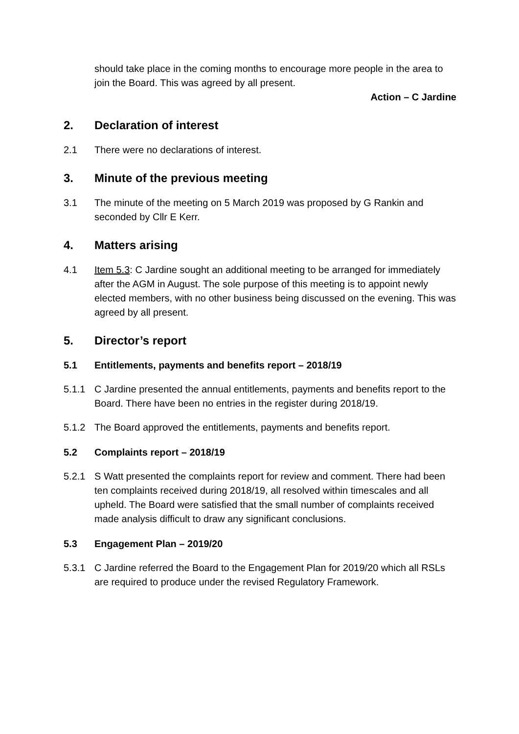should take place in the coming months to encourage more people in the area to join the Board. This was agreed by all present.
Action – C Jardine
2. Declaration of interest
2.1 There were no declarations of interest.
3. Minute of the previous meeting
3.1 The minute of the meeting on 5 March 2019 was proposed by G Rankin and seconded by Cllr E Kerr.
4. Matters arising
4.1 Item 5.3: C Jardine sought an additional meeting to be arranged for immediately after the AGM in August. The sole purpose of this meeting is to appoint newly elected members, with no other business being discussed on the evening. This was agreed by all present.
5. Director’s report
5.1 Entitlements, payments and benefits report – 2018/19
5.1.1 C Jardine presented the annual entitlements, payments and benefits report to the Board. There have been no entries in the register during 2018/19.
5.1.2 The Board approved the entitlements, payments and benefits report.
5.2 Complaints report – 2018/19
5.2.1 S Watt presented the complaints report for review and comment. There had been ten complaints received during 2018/19, all resolved within timescales and all upheld. The Board were satisfied that the small number of complaints received made analysis difficult to draw any significant conclusions.
5.3 Engagement Plan – 2019/20
5.3.1 C Jardine referred the Board to the Engagement Plan for 2019/20 which all RSLs are required to produce under the revised Regulatory Framework.